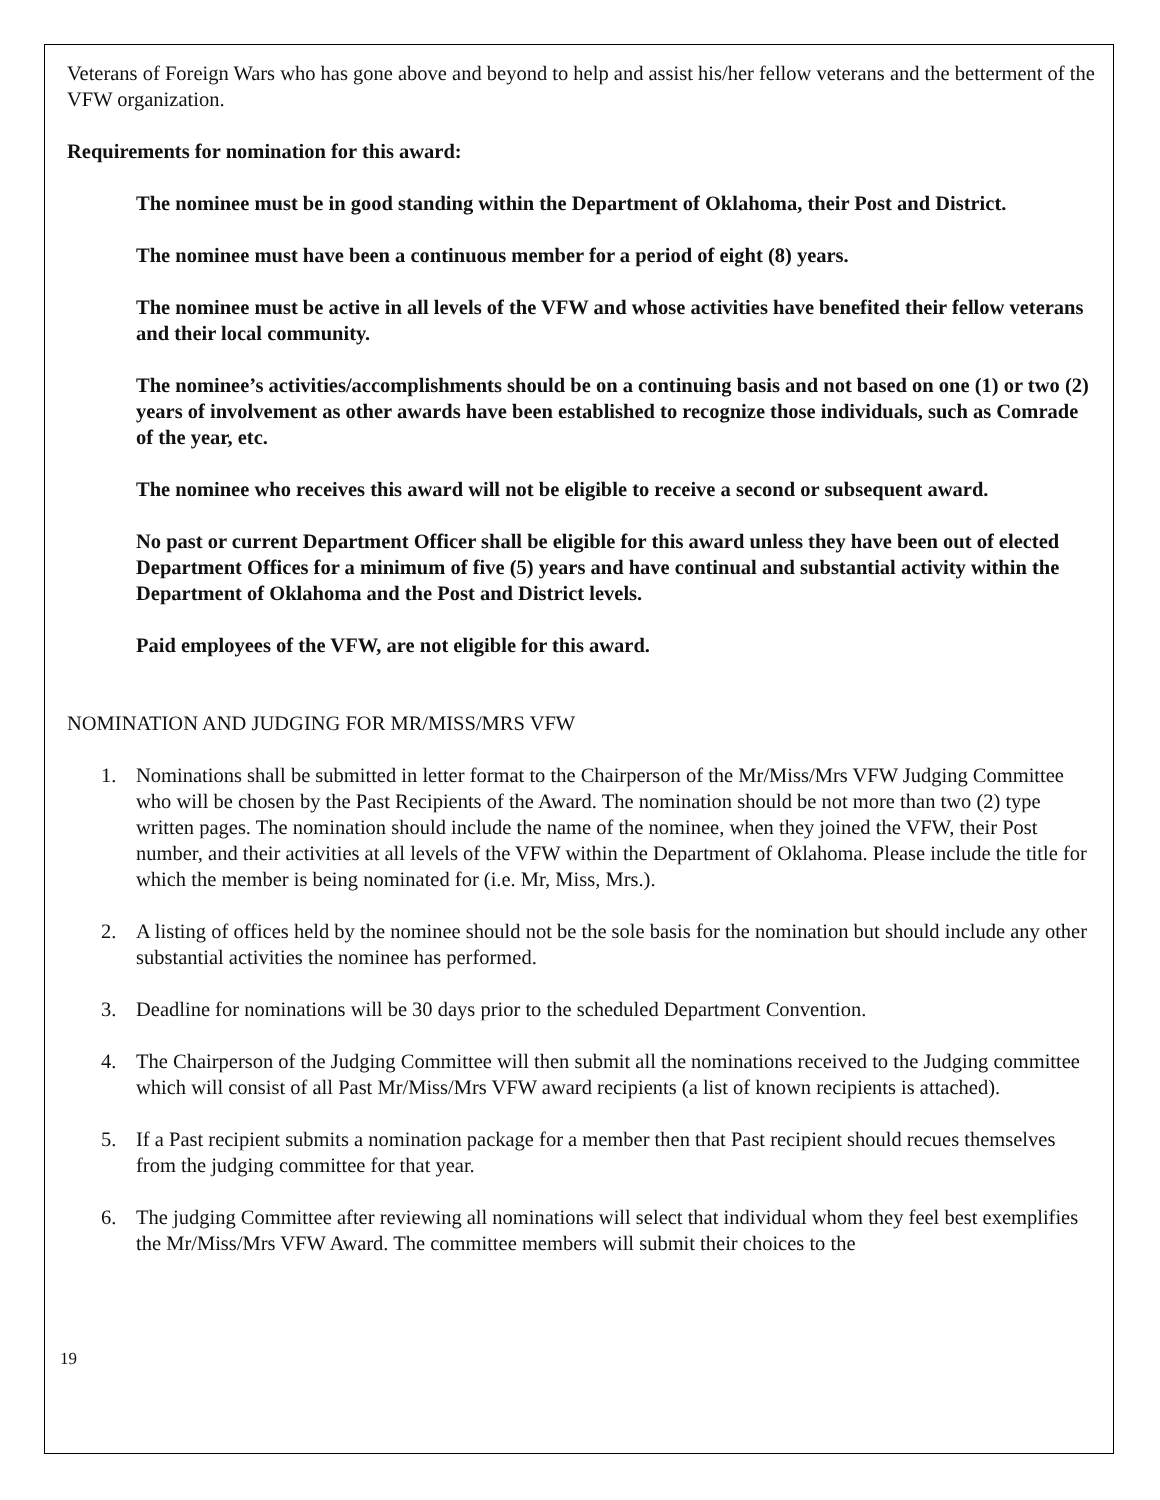Veterans of Foreign Wars who has gone above and beyond to help and assist his/her fellow veterans and the betterment of the VFW organization.
Requirements for nomination for this award:
The nominee must be in good standing within the Department of Oklahoma, their Post and District.
The nominee must have been a continuous member for a period of eight (8) years.
The nominee must be active in all levels of the VFW and whose activities have benefited their fellow veterans and their local community.
The nominee’s activities/accomplishments should be on a continuing basis and not based on one (1) or two (2) years of involvement as other awards have been established to recognize those individuals, such as Comrade of the year, etc.
The nominee who receives this award will not be eligible to receive a second or subsequent award.
No past or current Department Officer shall be eligible for this award unless they have been out of elected Department Offices for a minimum of five (5) years and have continual and substantial activity within the Department of Oklahoma and the Post and District levels.
Paid employees of the VFW, are not eligible for this award.
NOMINATION AND JUDGING FOR MR/MISS/MRS VFW
1. Nominations shall be submitted in letter format to the Chairperson of the Mr/Miss/Mrs VFW Judging Committee who will be chosen by the Past Recipients of the Award. The nomination should be not more than two (2) type written pages. The nomination should include the name of the nominee, when they joined the VFW, their Post number, and their activities at all levels of the VFW within the Department of Oklahoma. Please include the title for which the member is being nominated for (i.e. Mr, Miss, Mrs.).
2. A listing of offices held by the nominee should not be the sole basis for the nomination but should include any other substantial activities the nominee has performed.
3. Deadline for nominations will be 30 days prior to the scheduled Department Convention.
4. The Chairperson of the Judging Committee will then submit all the nominations received to the Judging committee which will consist of all Past Mr/Miss/Mrs VFW award recipients (a list of known recipients is attached).
5. If a Past recipient submits a nomination package for a member then that Past recipient should recues themselves from the judging committee for that year.
6. The judging Committee after reviewing all nominations will select that individual whom they feel best exemplifies the Mr/Miss/Mrs VFW Award. The committee members will submit their choices to the
19